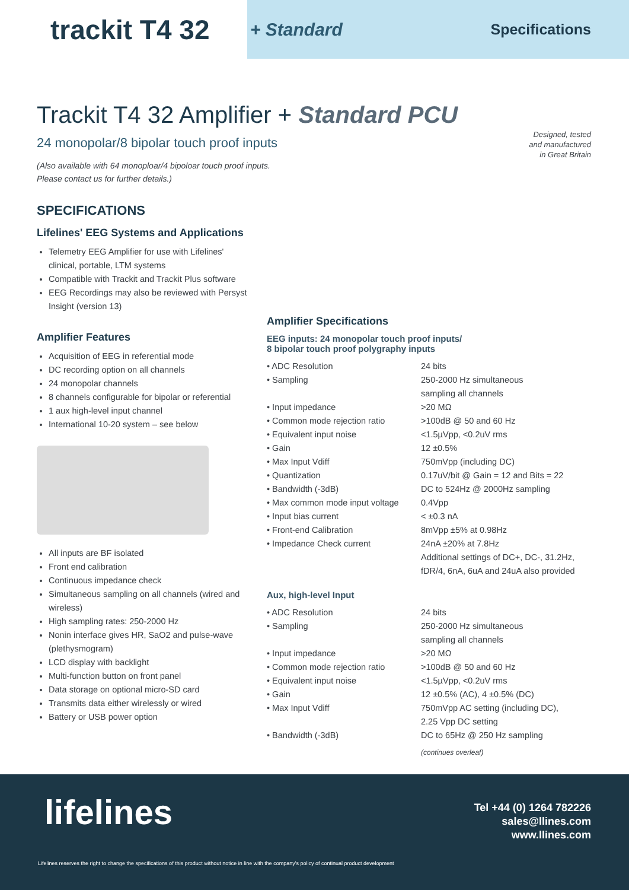trackit T4 32
+ Standard Specifications
Trackit T4 32 Amplifier + Standard PCU
Designed, tested
and manufactured
in Great Britain
24 monopolar/8 bipolar touch proof inputs
(Also available with 64 monoploar/4 bipoloar touch proof inputs.
Please contact us for further details.)
SPECIFICATIONS
Lifelines' EEG Systems and Applications
Telemetry EEG Amplifier for use with Lifelines' clinical, portable, LTM systems
Compatible with Trackit and Trackit Plus software
EEG Recordings may also be reviewed with Persyst Insight (version 13)
Amplifier Features
Acquisition of EEG in referential mode
DC recording option on all channels
24 monopolar channels
8 channels configurable for bipolar or referential
1 aux high-level input channel
International 10-20 system – see below
All inputs are BF isolated
Front end calibration
Continuous impedance check
Simultaneous sampling on all channels (wired and wireless)
High sampling rates: 250-2000 Hz
Nonin interface gives HR, SaO2 and pulse-wave (plethysmogram)
LCD display with backlight
Multi-function button on front panel
Data storage on optional micro-SD card
Transmits data either wirelessly or wired
Battery or USB power option
Amplifier Specifications
EEG inputs: 24 monopolar touch proof inputs/
8 bipolar touch proof polygraphy inputs
| • ADC Resolution | 24 bits |
| • Sampling | 250-2000 Hz simultaneous sampling all channels |
| • Input impedance | >20 MΩ |
| • Common mode rejection ratio | >100dB @ 50 and 60 Hz |
| • Equivalent input noise | <1.5µVpp, <0.2uV rms |
| • Gain | 12 ±0.5% |
| • Max Input Vdiff | 750mVpp (including DC) |
| • Quantization | 0.17uV/bit @ Gain = 12 and Bits = 22 |
| • Bandwidth (-3dB) | DC to 524Hz @ 2000Hz sampling |
| • Max common mode input voltage | 0.4Vpp |
| • Input bias current | < ±0.3 nA |
| • Front-end Calibration | 8mVpp ±5% at 0.98Hz |
| • Impedance Check current | 24nA ±20% at 7.8Hz Additional settings of DC+, DC-, 31.2Hz, fDR/4, 6nA, 6uA and 24uA also provided |
Aux, high-level Input
| • ADC Resolution | 24 bits |
| • Sampling | 250-2000 Hz simultaneous sampling all channels |
| • Input impedance | >20 MΩ |
| • Common mode rejection ratio | >100dB @ 50 and 60 Hz |
| • Equivalent input noise | <1.5µVpp, <0.2uV rms |
| • Gain | 12 ±0.5% (AC), 4 ±0.5% (DC) |
| • Max Input Vdiff | 750mVpp AC setting (including DC), 2.25 Vpp DC setting |
| • Bandwidth (-3dB) | DC to 65Hz @ 250 Hz sampling |
| | (continues overleaf) |
lifelines
Tel +44 (0) 1264 782226
sales@llines.com
www.llines.com
Lifelines reserves the right to change the specifications of this product without notice in line with the company's policy of continual product development